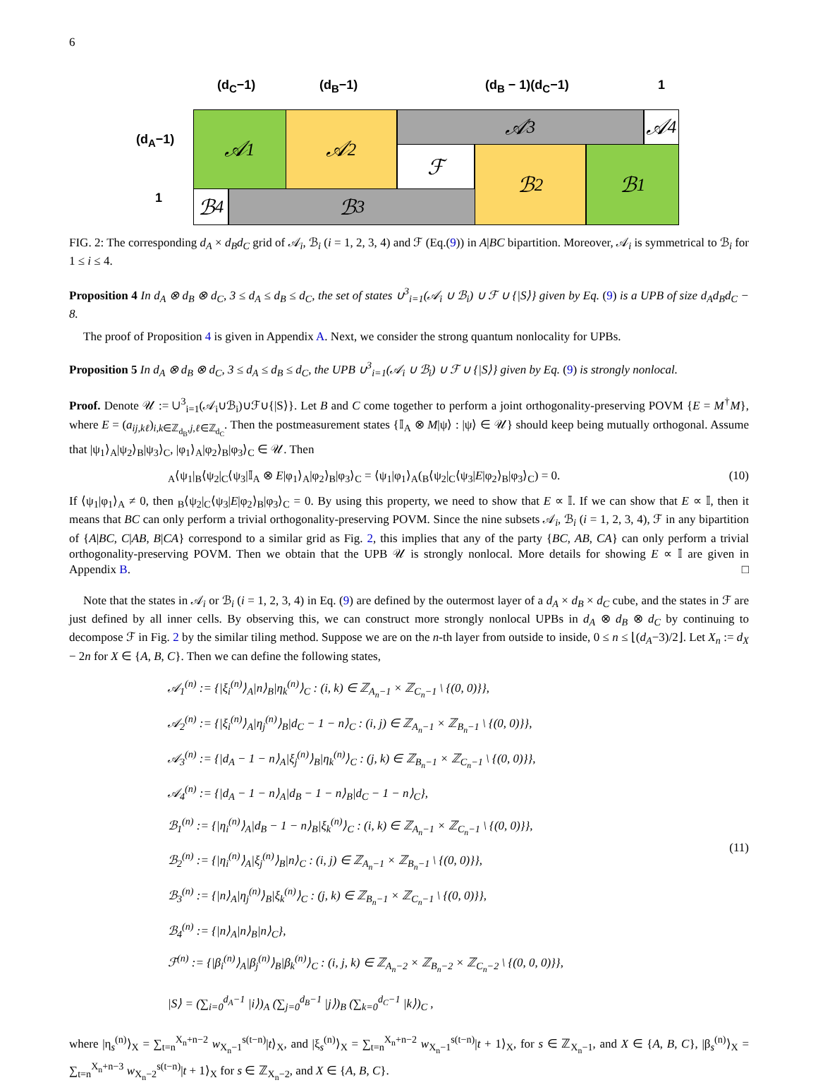6
(d<sub>C</sub>−1) (d<sub>B</sub>−1) (d<sub>B</sub> − 1)(d<sub>C</sub>−1) 1
(d<sub>A</sub>−1)
1
𝒜<sub>1</sub> 𝒜<sub>2</sub> 𝒜<sub>3</sub> 𝒜<sub>4</sub>
ℱ ℬ<sub>2</sub> ℬ<sub>1</sub>
ℬ<sub>4</sub> ℬ<sub>3</sub>
FIG. 2: The corresponding d<sub>A</sub> × d<sub>B</sub>d<sub>C</sub> grid of 𝒜<sub>i</sub>, ℬ<sub>i</sub> (i = 1, 2, 3, 4) and ℱ (Eq.(9)) in A|BC bipartition. Moreover, 𝒜<sub>i</sub> is symmetrical to ℬ<sub>i</sub> for 1 ≤ i ≤ 4.
Proposition 4 In d<sub>A</sub> ⊗ d<sub>B</sub> ⊗ d<sub>C</sub>, 3 ≤ d<sub>A</sub> ≤ d<sub>B</sub> ≤ d<sub>C</sub>, the set of states ∪<sup>3</sup><sub>i=1</sub>(𝒜<sub>i</sub> ∪ ℬ<sub>i</sub>) ∪ ℱ ∪ {|S⟩} given by Eq. (9) is a UPB of size d<sub>A</sub>d<sub>B</sub>d<sub>C</sub> − 8.
The proof of Proposition 4 is given in Appendix A. Next, we consider the strong quantum nonlocality for UPBs.
Proposition 5 In d<sub>A</sub> ⊗ d<sub>B</sub> ⊗ d<sub>C</sub>, 3 ≤ d<sub>A</sub> ≤ d<sub>B</sub> ≤ d<sub>C</sub>, the UPB ∪<sup>3</sup><sub>i=1</sub>(𝒜<sub>i</sub> ∪ ℬ<sub>i</sub>) ∪ ℱ ∪ {|S⟩} given by Eq. (9) is strongly nonlocal.
Proof. Denote 𝒰 := ∪<sup>3</sup><sub>i=1</sub>(𝒜<sub>i</sub>∪ℬ<sub>i</sub>)∪ℱ∪{|S⟩}. Let B and C come together to perform a joint orthogonality-preserving POVM {E = M<sup>†</sup>M}, where E = (a<sub>ij,kℓ</sub>)<sub>i,k∈ℤ<sub>d<sub>B</sub></sub>,j,ℓ∈ℤ<sub>d<sub>C</sub></sub></sub>. Then the postmeasurement states {𝕀<sub>A</sub> ⊗ M|ψ⟩ : |ψ⟩ ∈ 𝒰} should keep being mutually orthogonal. Assume that |ψ<sub>1</sub>⟩<sub>A</sub>|ψ<sub>2</sub>⟩<sub>B</sub>|ψ<sub>3</sub>⟩<sub>C</sub>, |φ<sub>1</sub>⟩<sub>A</sub>|φ<sub>2</sub>⟩<sub>B</sub>|φ<sub>3</sub>⟩<sub>C</sub> ∈ 𝒰. Then
<sub>A</sub>⟨ψ<sub>1</sub>|<sub>B</sub>⟨ψ<sub>2</sub>|<sub>C</sub>⟨ψ<sub>3</sub>|𝕀<sub>A</sub> ⊗ E|φ<sub>1</sub>⟩<sub>A</sub>|φ<sub>2</sub>⟩<sub>B</sub>|φ<sub>3</sub>⟩<sub>C</sub> = ⟨ψ<sub>1</sub>|φ<sub>1</sub>⟩<sub>A</sub>(<sub>B</sub>⟨ψ<sub>2</sub>|<sub>C</sub>⟨ψ<sub>3</sub>|E|φ<sub>2</sub>⟩<sub>B</sub>|φ<sub>3</sub>⟩<sub>C</sub>) = 0. (10)
If ⟨ψ<sub>1</sub>|φ<sub>1</sub>⟩<sub>A</sub> ≠ 0, then <sub>B</sub>⟨ψ<sub>2</sub>|<sub>C</sub>⟨ψ<sub>3</sub>|E|φ<sub>2</sub>⟩<sub>B</sub>|φ<sub>3</sub>⟩<sub>C</sub> = 0. By using this property, we need to show that E ∝ 𝕀. If we can show that E ∝ 𝕀, then it means that BC can only perform a trivial orthogonality-preserving POVM. Since the nine subsets 𝒜<sub>i</sub>, ℬ<sub>i</sub> (i = 1, 2, 3, 4), ℱ in any bipartition of {A|BC, C|AB, B|CA} correspond to a similar grid as Fig. 2, this implies that any of the party {BC, AB, CA} can only perform a trivial orthogonality-preserving POVM. Then we obtain that the UPB 𝒰 is strongly nonlocal. More details for showing E ∝ 𝕀 are given in Appendix B. □
Note that the states in 𝒜<sub>i</sub> or ℬ<sub>i</sub> (i = 1, 2, 3, 4) in Eq. (9) are defined by the outermost layer of a d<sub>A</sub> × d<sub>B</sub> × d<sub>C</sub> cube, and the states in ℱ are just defined by all inner cells. By observing this, we can construct more strongly nonlocal UPBs in d<sub>A</sub> ⊗ d<sub>B</sub> ⊗ d<sub>C</sub> by continuing to decompose ℱ in Fig. 2 by the similar tiling method. Suppose we are on the n-th layer from outside to inside, 0 ≤ n ≤ ⌊(d<sub>A</sub>−3)/2⌋. Let X<sub>n</sub> := d<sub>X</sub> − 2n for X ∈ {A, B, C}. Then we can define the following states,
𝒜<sub>1</sub><sup>(n)</sup> := {|ξ<sub>i</sub><sup>(n)</sup>⟩<sub>A</sub>|n⟩<sub>B</sub>|η<sub>k</sub><sup>(n)</sup>⟩<sub>C</sub> : (i, k) ∈ ℤ<sub>A<sub>n</sub>−1</sub> × ℤ<sub>C<sub>n</sub>−1</sub> \ {(0, 0)}},
𝒜<sub>2</sub><sup>(n)</sup> := {|ξ<sub>i</sub><sup>(n)</sup>⟩<sub>A</sub>|η<sub>j</sub><sup>(n)</sup>⟩<sub>B</sub>|d<sub>C</sub> − 1 − n⟩<sub>C</sub> : (i, j) ∈ ℤ<sub>A<sub>n</sub>−1</sub> × ℤ<sub>B<sub>n</sub>−1</sub> \ {(0, 0)}},
𝒜<sub>3</sub><sup>(n)</sup> := {|d<sub>A</sub> − 1 − n⟩<sub>A</sub>|ξ<sub>j</sub><sup>(n)</sup>⟩<sub>B</sub>|η<sub>k</sub><sup>(n)</sup>⟩<sub>C</sub> : (j, k) ∈ ℤ<sub>B<sub>n</sub>−1</sub> × ℤ<sub>C<sub>n</sub>−1</sub> \ {(0, 0)}},
𝒜<sub>4</sub><sup>(n)</sup> := {|d<sub>A</sub> − 1 − n⟩<sub>A</sub>|d<sub>B</sub> − 1 − n⟩<sub>B</sub>|d<sub>C</sub> − 1 − n⟩<sub>C</sub>},
ℬ<sub>1</sub><sup>(n)</sup> := {|η<sub>i</sub><sup>(n)</sup>⟩<sub>A</sub>|d<sub>B</sub> − 1 − n⟩<sub>B</sub>|ξ<sub>k</sub><sup>(n)</sup>⟩<sub>C</sub> : (i, k) ∈ ℤ<sub>A<sub>n</sub>−1</sub> × ℤ<sub>C<sub>n</sub>−1</sub> \ {(0, 0)}},
ℬ<sub>2</sub><sup>(n)</sup> := {|η<sub>i</sub><sup>(n)</sup>⟩<sub>A</sub>|ξ<sub>j</sub><sup>(n)</sup>⟩<sub>B</sub>|n⟩<sub>C</sub> : (i, j) ∈ ℤ<sub>A<sub>n</sub>−1</sub> × ℤ<sub>B<sub>n</sub>−1</sub> \ {(0, 0)}},
ℬ<sub>3</sub><sup>(n)</sup> := {|n⟩<sub>A</sub>|η<sub>j</sub><sup>(n)</sup>⟩<sub>B</sub>|ξ<sub>k</sub><sup>(n)</sup>⟩<sub>C</sub> : (j, k) ∈ ℤ<sub>B<sub>n</sub>−1</sub> × ℤ<sub>C<sub>n</sub>−1</sub> \ {(0, 0)}},
ℬ<sub>4</sub><sup>(n)</sup> := {|n⟩<sub>A</sub>|n⟩<sub>B</sub>|n⟩<sub>C</sub>},
ℱ<sup>(n)</sup> := {|β<sub>i</sub><sup>(n)</sup>⟩<sub>A</sub>|β<sub>j</sub><sup>(n)</sup>⟩<sub>B</sub>|β<sub>k</sub><sup>(n)</sup>⟩<sub>C</sub> : (i, j, k) ∈ ℤ<sub>A<sub>n</sub>−2</sub> × ℤ<sub>B<sub>n</sub>−2</sub> × ℤ<sub>C<sub>n</sub>−2</sub> \ {(0, 0, 0)}},
|S⟩ = (∑<sub>i=0</sub><sup>d<sub>A</sub>−1</sup> |i⟩)<sub>A</sub> (∑<sub>j=0</sub><sup>d<sub>B</sub>−1</sup> |j⟩)<sub>B</sub> (∑<sub>k=0</sub><sup>d<sub>C</sub>−1</sup> |k⟩)<sub>C</sub> ,
(11)
where |η<sub>s</sub><sup>(n)</sup>⟩<sub>X</sub> = ∑<sub>t=n</sub><sup>X<sub>n</sub>+n−2</sup> w<sub>X<sub>n</sub>−1</sub><sup>s(t−n)</sup>|t⟩<sub>X</sub>, and |ξ<sub>s</sub><sup>(n)</sup>⟩<sub>X</sub> = ∑<sub>t=n</sub><sup>X<sub>n</sub>+n−2</sup> w<sub>X<sub>n</sub>−1</sub><sup>s(t−n)</sup>|t + 1⟩<sub>X</sub>, for s ∈ ℤ<sub>X<sub>n</sub>−1</sub>, and X ∈ {A, B, C}, |β<sub>s</sub><sup>(n)</sup>⟩<sub>X</sub> = ∑<sub>t=n</sub><sup>X<sub>n</sub>+n−3</sup> w<sub>X<sub>n</sub>−2</sub><sup>s(t−n)</sup>|t + 1⟩<sub>X</sub> for s ∈ ℤ<sub>X<sub>n</sub>−2</sub>, and X ∈ {A, B, C}.